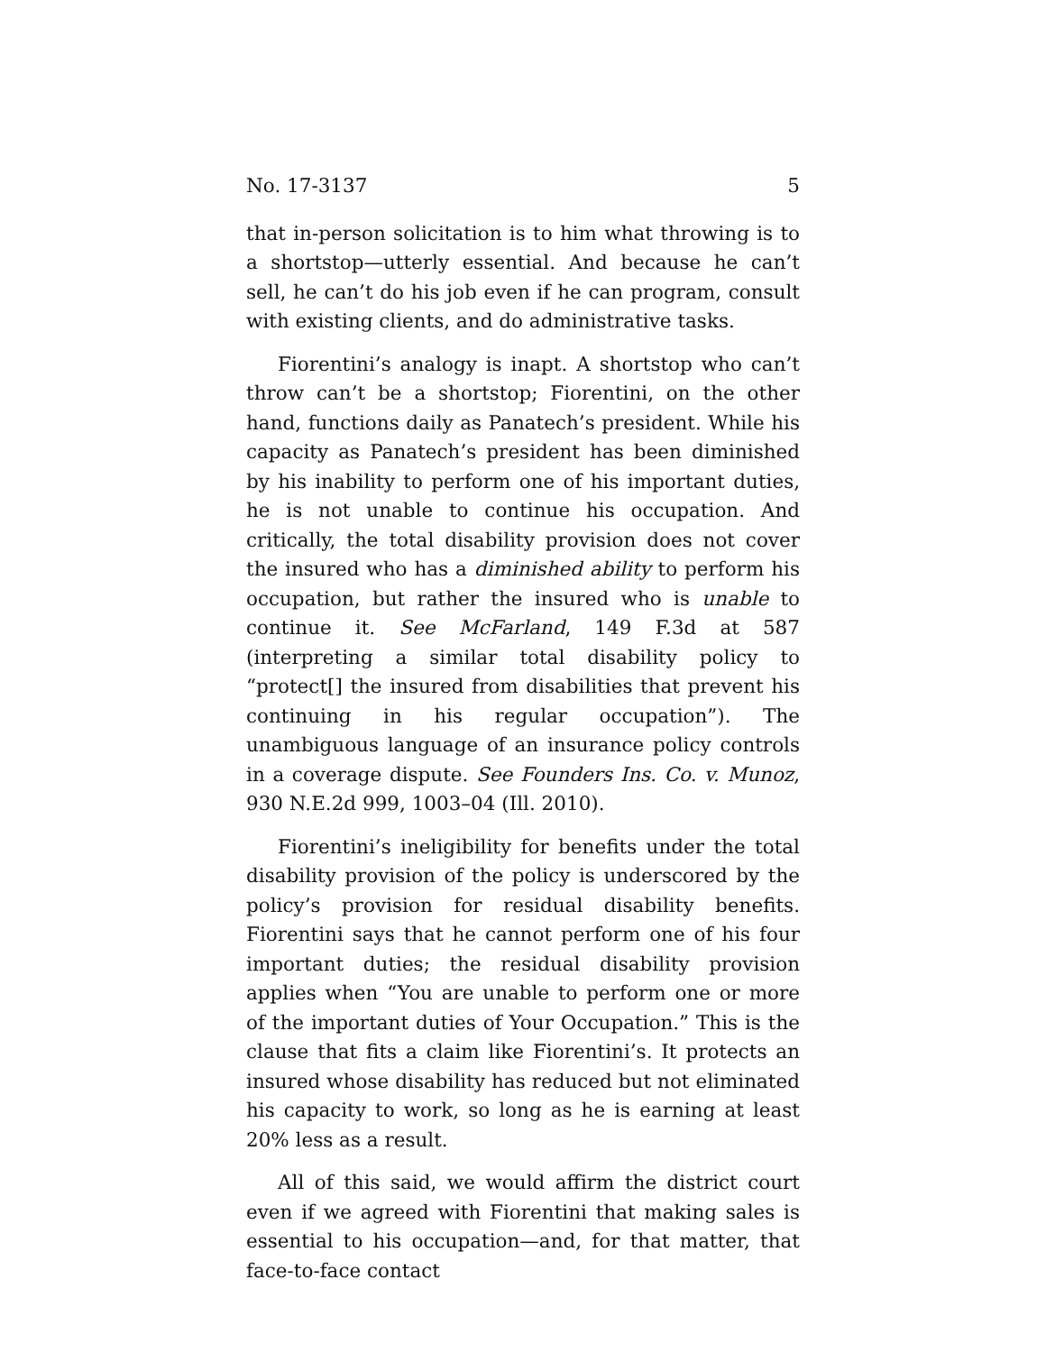No. 17-3137 5
that in-person solicitation is to him what throwing is to a shortstop—utterly essential. And because he can’t sell, he can’t do his job even if he can program, consult with existing clients, and do administrative tasks.
Fiorentini’s analogy is inapt. A shortstop who can’t throw can’t be a shortstop; Fiorentini, on the other hand, functions daily as Panatech’s president. While his capacity as Panatech’s president has been diminished by his inability to perform one of his important duties, he is not unable to continue his occupation. And critically, the total disability provision does not cover the insured who has a diminished ability to perform his occupation, but rather the insured who is unable to continue it. See McFarland, 149 F.3d at 587 (interpreting a similar total disability policy to “protect[] the insured from disabilities that prevent his continuing in his regular occupation”). The unambiguous language of an insurance policy controls in a coverage dispute. See Founders Ins. Co. v. Munoz, 930 N.E.2d 999, 1003–04 (Ill. 2010).
Fiorentini’s ineligibility for benefits under the total disability provision of the policy is underscored by the policy’s provision for residual disability benefits. Fiorentini says that he cannot perform one of his four important duties; the residual disability provision applies when “You are unable to perform one or more of the important duties of Your Occupation.” This is the clause that fits a claim like Fiorentini’s. It protects an insured whose disability has reduced but not eliminated his capacity to work, so long as he is earning at least 20% less as a result.
All of this said, we would affirm the district court even if we agreed with Fiorentini that making sales is essential to his occupation—and, for that matter, that face-to-face contact